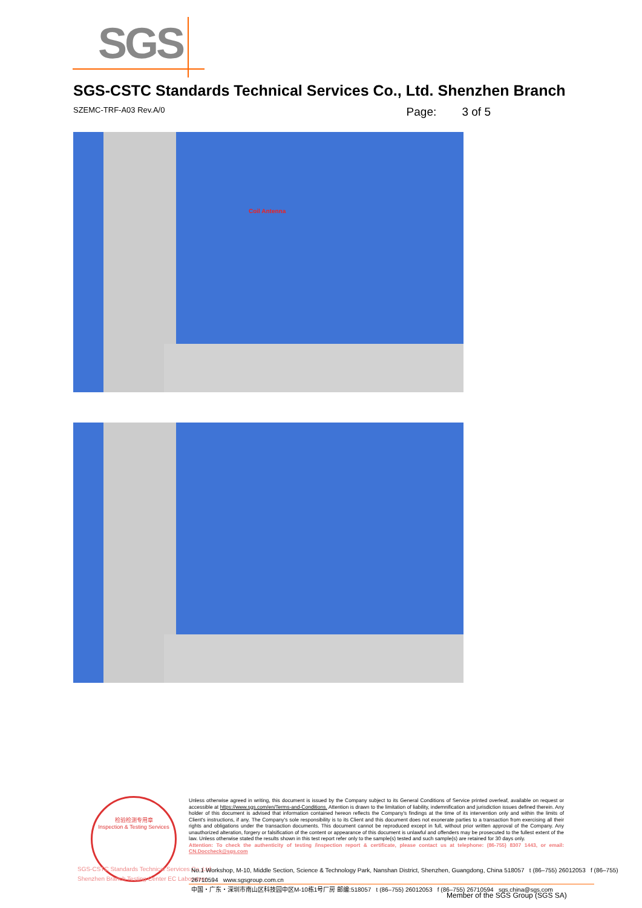SGS
SGS-CSTC Standards Technical Services Co., Ltd. Shenzhen Branch
SZEMC-TRF-A03 Rev.A/0 Page: 3 of 5
Coil Antenna
检验检测专用章
Inspection & Testing Services
SGS-CSTC Standards Technical Services Co.,Ltd.
Shenzhen Branch Testing Center EC Laboratory
Unless otherwise agreed in writing, this document is issued by the Company subject to its General Conditions of Service printed overleaf, available on request or accessible at https://www.sgs.com/en/Terms-and-Conditions. Attention is drawn to the limitation of liability, indemnification and jurisdiction issues defined therein. Any holder of this document is advised that information contained hereon reflects the Company's findings at the time of its intervention only and within the limits of Client's instructions, if any. The Company's sole responsibility is to its Client and this document does not exonerate parties to a transaction from exercising all their rights and obligations under the transaction documents. This document cannot be reproduced except in full, without prior written approval of the Company. Any unauthorized alteration, forgery or falsification of the content or appearance of this document is unlawful and offenders may be prosecuted to the fullest extent of the law. Unless otherwise stated the results shown in this test report refer only to the sample(s) tested and such sample(s) are retained for 30 days only.
Attention: To check the authenticity of testing /inspection report & certificate, please contact us at telephone: (86-755) 8307 1443, or email: CN.Doccheck@sgs.com
No.1 Workshop, M-10, Middle Section, Science & Technology Park, Nanshan District, Shenzhen, Guangdong, China 518057 t (86–755) 26012053 f (86–755) 26710594 www.sgsgroup.com.cn
中国・广东・深圳市南山区科技园中区M-10栋1号厂房 邮编:518057 t (86–755) 26012053 f (86–755) 26710594 sgs.china@sgs.com
Member of the SGS Group (SGS SA)